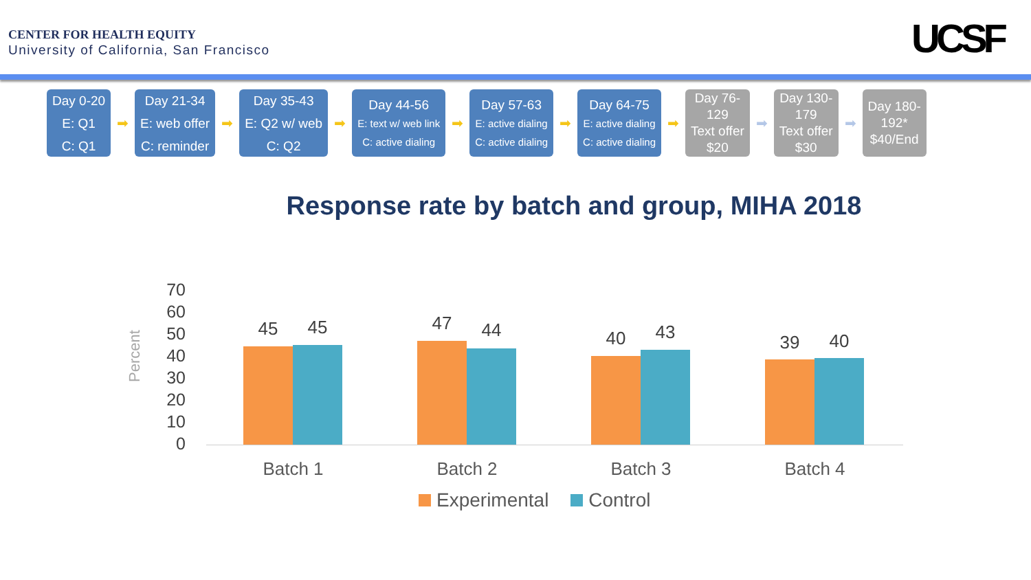CENTER FOR HEALTH EQUITY
University of California, San Francisco
UCSF
Day 0-20
E: Q1
C: Q1
➡
Day 21-34
E: web offer
C: reminder
➡
Day 35-43
E: Q2 w/ web
C: Q2
➡
Day 44-56
E: text w/ web link
C: active dialing
➡
Day 57-63
E: active dialing
C: active dialing
➡
Day 64-75
E: active dialing
C: active dialing
➡
Day 76-
129
Text offer
$20
➡
Day 130-
179
Text offer
$30
➡
Day 180-
192*
$40/End
Response rate by batch and group, MIHA 2018
70
60
50
40
30
20
10
0
Percent
45 45
47 44
40 43
39 40
Batch 1 Batch 2 Batch 3 Batch 4
Experimental Control